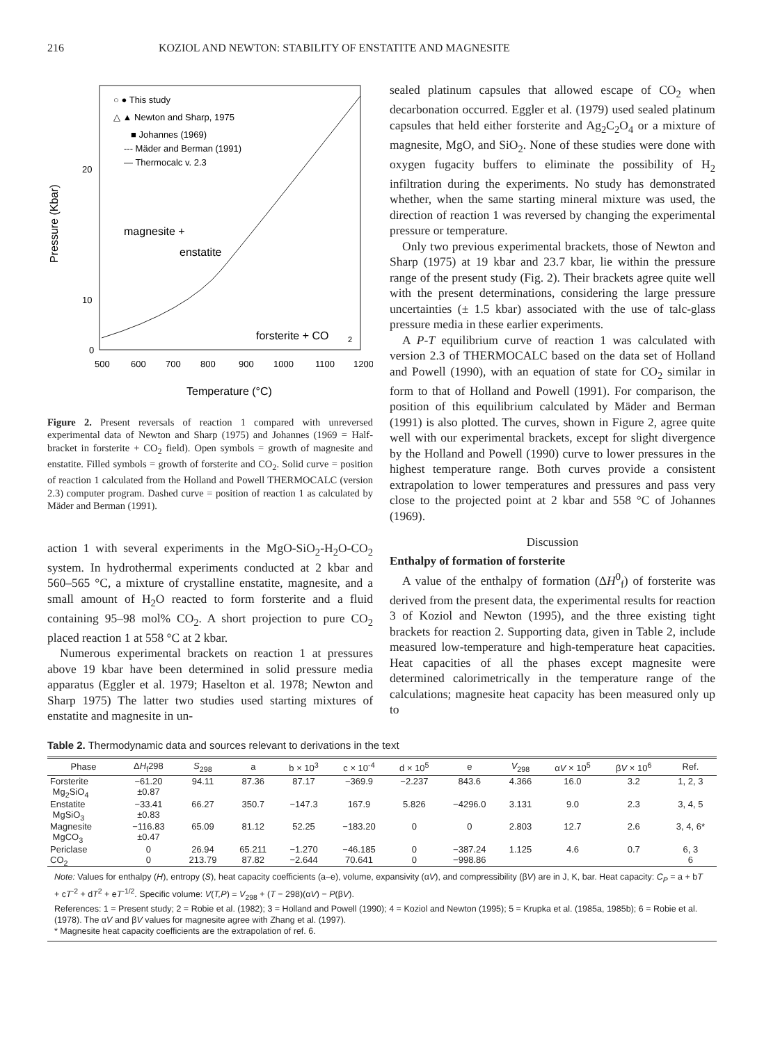216 KOZIOL AND NEWTON: STABILITY OF ENSTATITE AND MAGNESITE
○ ● This study
△ ▲ Newton and Sharp, 1975
■ Johannes (1969)
--- Mäder and Berman (1991)
— Thermocalc v. 2.3
magnesite +
enstatite
forsterite + CO
2
20
10
0
500
600
700
800
900
1000
1100
1200
Temperature (°C)
Pressure (Kbar)
Figure 2. Present reversals of reaction 1 compared with unreversed experimental data of Newton and Sharp (1975) and Johannes (1969 = Half-bracket in forsterite + CO<sub>2</sub> field). Open symbols = growth of magnesite and enstatite. Filled symbols = growth of forsterite and CO<sub>2</sub>. Solid curve = position of reaction 1 calculated from the Holland and Powell THERMOCALC (version 2.3) computer program. Dashed curve = position of reaction 1 as calculated by Mäder and Berman (1991).
action 1 with several experiments in the MgO-SiO<sub>2</sub>-H<sub>2</sub>O-CO<sub>2</sub> system. In hydrothermal experiments conducted at 2 kbar and 560–565 °C, a mixture of crystalline enstatite, magnesite, and a small amount of H<sub>2</sub>O reacted to form forsterite and a fluid containing 95–98 mol% CO<sub>2</sub>. A short projection to pure CO<sub>2</sub> placed reaction 1 at 558 °C at 2 kbar.
Numerous experimental brackets on reaction 1 at pressures above 19 kbar have been determined in solid pressure media apparatus (Eggler et al. 1979; Haselton et al. 1978; Newton and Sharp 1975) The latter two studies used starting mixtures of enstatite and magnesite in un-
sealed platinum capsules that allowed escape of CO<sub>2</sub> when decarbonation occurred. Eggler et al. (1979) used sealed platinum capsules that held either forsterite and Ag<sub>2</sub>C<sub>2</sub>O<sub>4</sub> or a mixture of magnesite, MgO, and SiO<sub>2</sub>. None of these studies were done with oxygen fugacity buffers to eliminate the possibility of H<sub>2</sub> infiltration during the experiments. No study has demonstrated whether, when the same starting mineral mixture was used, the direction of reaction 1 was reversed by changing the experimental pressure or temperature.
Only two previous experimental brackets, those of Newton and Sharp (1975) at 19 kbar and 23.7 kbar, lie within the pressure range of the present study (Fig. 2). Their brackets agree quite well with the present determinations, considering the large pressure uncertainties (± 1.5 kbar) associated with the use of talc-glass pressure media in these earlier experiments.
A P-T equilibrium curve of reaction 1 was calculated with version 2.3 of THERMOCALC based on the data set of Holland and Powell (1990), with an equation of state for CO<sub>2</sub> similar in form to that of Holland and Powell (1991). For comparison, the position of this equilibrium calculated by Mäder and Berman (1991) is also plotted. The curves, shown in Figure 2, agree quite well with our experimental brackets, except for slight divergence by the Holland and Powell (1990) curve to lower pressures in the highest temperature range. Both curves provide a consistent extrapolation to lower temperatures and pressures and pass very close to the projected point at 2 kbar and 558 °C of Johannes (1969).
Discussion
Enthalpy of formation of forsterite
A value of the enthalpy of formation (ΔH<sup>0</sup><sub>f</sub>) of forsterite was derived from the present data, the experimental results for reaction 3 of Koziol and Newton (1995), and the three existing tight brackets for reaction 2. Supporting data, given in Table 2, include measured low-temperature and high-temperature heat capacities. Heat capacities of all the phases except magnesite were determined calorimetrically in the temperature range of the calculations; magnesite heat capacity has been measured only up to
Table 2. Thermodynamic data and sources relevant to derivations in the text
| Phase | Δ H<sub>f</sub>298 | S<sub>298</sub> | a | b × 10<sup>3</sup> | c × 10<sup>-4</sup> | d × 10<sup>5</sup> | e | V<sub>298</sub> | α V × 10<sup>5</sup> | β V × 10<sup>6</sup> | Ref. |
| --- | --- | --- | --- | --- | --- | --- | --- | --- | --- | --- | --- |
| Forsterite Mg<sub>2</sub>SiO<sub>4</sub> | −61.20 ±0.87 | 94.11 | 87.36 | 87.17 | −369.9 | −2.237 | 843.6 | 4.366 | 16.0 | 3.2 | 1, 2, 3 |
| Enstatite MgSiO<sub>3</sub> | −33.41 ±0.83 | 66.27 | 350.7 | −147.3 | 167.9 | 5.826 | −4296.0 | 3.131 | 9.0 | 2.3 | 3, 4, 5 |
| Magnesite MgCO<sub>3</sub> | −116.83 ±0.47 | 65.09 | 81.12 | 52.25 | −183.20 | 0 | 0 | 2.803 | 12.7 | 2.6 | 3, 4, 6* |
| Periclase | 0 | 26.94 | 65.211 | −1.270 | −46.185 | 0 | −387.24 | 1.125 | 4.6 | 0.7 | 6, 3 |
| CO<sub>2</sub> | 0 | 213.79 | 87.82 | −2.644 | 70.641 | 0 | −998.86 | | | | 6 |
Note: Values for enthalpy (H), entropy (S), heat capacity coefficients (a–e), volume, expansivity (αV), and compressibility (βV) are in J, K, bar. Heat capacity: C<sub>P</sub> = a + bT + cT<sup>-2</sup> + dT<sup>2</sup> + eT<sup>-1/2</sup>. Specific volume: V(T,P) = V<sub>298</sub> + (T − 298)(αV) − P(βV).
References: 1 = Present study; 2 = Robie et al. (1982); 3 = Holland and Powell (1990); 4 = Koziol and Newton (1995); 5 = Krupka et al. (1985a, 1985b); 6 = Robie et al. (1978). The αV and βV values for magnesite agree with Zhang et al. (1997).
* Magnesite heat capacity coefficients are the extrapolation of ref. 6.